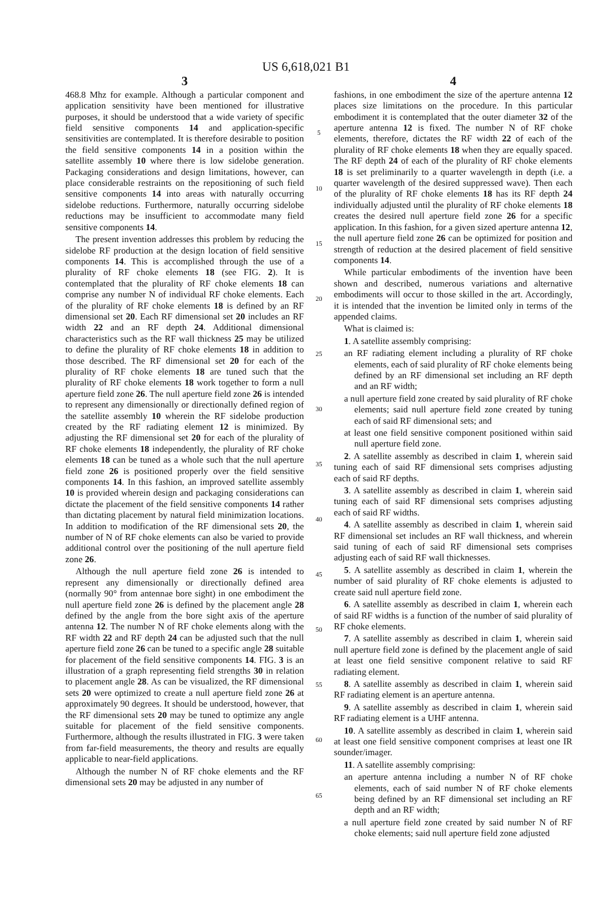US 6,618,021 B1
3
468.8 Mhz for example. Although a particular component and application sensitivity have been mentioned for illustrative purposes, it should be understood that a wide variety of specific field sensitive components 14 and application-specific sensitivities are contemplated. It is therefore desirable to position the field sensitive components 14 in a position within the satellite assembly 10 where there is low sidelobe generation. Packaging considerations and design limitations, however, can place considerable restraints on the repositioning of such field sensitive components 14 into areas with naturally occurring sidelobe reductions. Furthermore, naturally occurring sidelobe reductions may be insufficient to accommodate many field sensitive components 14.
The present invention addresses this problem by reducing the sidelobe RF production at the design location of field sensitive components 14. This is accomplished through the use of a plurality of RF choke elements 18 (see FIG. 2). It is contemplated that the plurality of RF choke elements 18 can comprise any number N of individual RF choke elements. Each of the plurality of RF choke elements 18 is defined by an RF dimensional set 20. Each RF dimensional set 20 includes an RF width 22 and an RF depth 24. Additional dimensional characteristics such as the RF wall thickness 25 may be utilized to define the plurality of RF choke elements 18 in addition to those described. The RF dimensional set 20 for each of the plurality of RF choke elements 18 are tuned such that the plurality of RF choke elements 18 work together to form a null aperture field zone 26. The null aperture field zone 26 is intended to represent any dimensionally or directionally defined region of the satellite assembly 10 wherein the RF sidelobe production created by the RF radiating element 12 is minimized. By adjusting the RF dimensional set 20 for each of the plurality of RF choke elements 18 independently, the plurality of RF choke elements 18 can be tuned as a whole such that the null aperture field zone 26 is positioned properly over the field sensitive components 14. In this fashion, an improved satellite assembly 10 is provided wherein design and packaging considerations can dictate the placement of the field sensitive components 14 rather than dictating placement by natural field minimization locations. In addition to modification of the RF dimensional sets 20, the number of N of RF choke elements can also be varied to provide additional control over the positioning of the null aperture field zone 26.
Although the null aperture field zone 26 is intended to represent any dimensionally or directionally defined area (normally 90° from antennae bore sight) in one embodiment the null aperture field zone 26 is defined by the placement angle 28 defined by the angle from the bore sight axis of the aperture antenna 12. The number N of RF choke elements along with the RF width 22 and RF depth 24 can be adjusted such that the null aperture field zone 26 can be tuned to a specific angle 28 suitable for placement of the field sensitive components 14. FIG. 3 is an illustration of a graph representing field strengths 30 in relation to placement angle 28. As can be visualized, the RF dimensional sets 20 were optimized to create a null aperture field zone 26 at approximately 90 degrees. It should be understood, however, that the RF dimensional sets 20 may be tuned to optimize any angle suitable for placement of the field sensitive components. Furthermore, although the results illustrated in FIG. 3 were taken from far-field measurements, the theory and results are equally applicable to near-field applications.
Although the number N of RF choke elements and the RF dimensional sets 20 may be adjusted in any number of
5
10
15
20
25
30
35
40
45
50
55
60
65
4
fashions, in one embodiment the size of the aperture antenna 12 places size limitations on the procedure. In this particular embodiment it is contemplated that the outer diameter 32 of the aperture antenna 12 is fixed. The number N of RF choke elements, therefore, dictates the RF width 22 of each of the plurality of RF choke elements 18 when they are equally spaced. The RF depth 24 of each of the plurality of RF choke elements 18 is set preliminarily to a quarter wavelength in depth (i.e. a quarter wavelength of the desired suppressed wave). Then each of the plurality of RF choke elements 18 has its RF depth 24 individually adjusted until the plurality of RF choke elements 18 creates the desired null aperture field zone 26 for a specific application. In this fashion, for a given sized aperture antenna 12, the null aperture field zone 26 can be optimized for position and strength of reduction at the desired placement of field sensitive components 14.
While particular embodiments of the invention have been shown and described, numerous variations and alternative embodiments will occur to those skilled in the art. Accordingly, it is intended that the invention be limited only in terms of the appended claims.
What is claimed is:
1. A satellite assembly comprising:
an RF radiating element including a plurality of RF choke elements, each of said plurality of RF choke elements being defined by an RF dimensional set including an RF depth and an RF width;
a null aperture field zone created by said plurality of RF choke elements; said null aperture field zone created by tuning each of said RF dimensional sets; and
at least one field sensitive component positioned within said null aperture field zone.
2. A satellite assembly as described in claim 1, wherein said tuning each of said RF dimensional sets comprises adjusting each of said RF depths.
3. A satellite assembly as described in claim 1, wherein said tuning each of said RF dimensional sets comprises adjusting each of said RF widths.
4. A satellite assembly as described in claim 1, wherein said RF dimensional set includes an RF wall thickness, and wherein said tuning of each of said RF dimensional sets comprises adjusting each of said RF wall thicknesses.
5. A satellite assembly as described in claim 1, wherein the number of said plurality of RF choke elements is adjusted to create said null aperture field zone.
6. A satellite assembly as described in claim 1, wherein each of said RF widths is a function of the number of said plurality of RF choke elements.
7. A satellite assembly as described in claim 1, wherein said null aperture field zone is defined by the placement angle of said at least one field sensitive component relative to said RF radiating element.
8. A satellite assembly as described in claim 1, wherein said RF radiating element is an aperture antenna.
9. A satellite assembly as described in claim 1, wherein said RF radiating element is a UHF antenna.
10. A satellite assembly as described in claim 1, wherein said at least one field sensitive component comprises at least one IR sounder/imager.
11. A satellite assembly comprising:
an aperture antenna including a number N of RF choke elements, each of said number N of RF choke elements being defined by an RF dimensional set including an RF depth and an RF width;
a null aperture field zone created by said number N of RF choke elements; said null aperture field zone adjusted